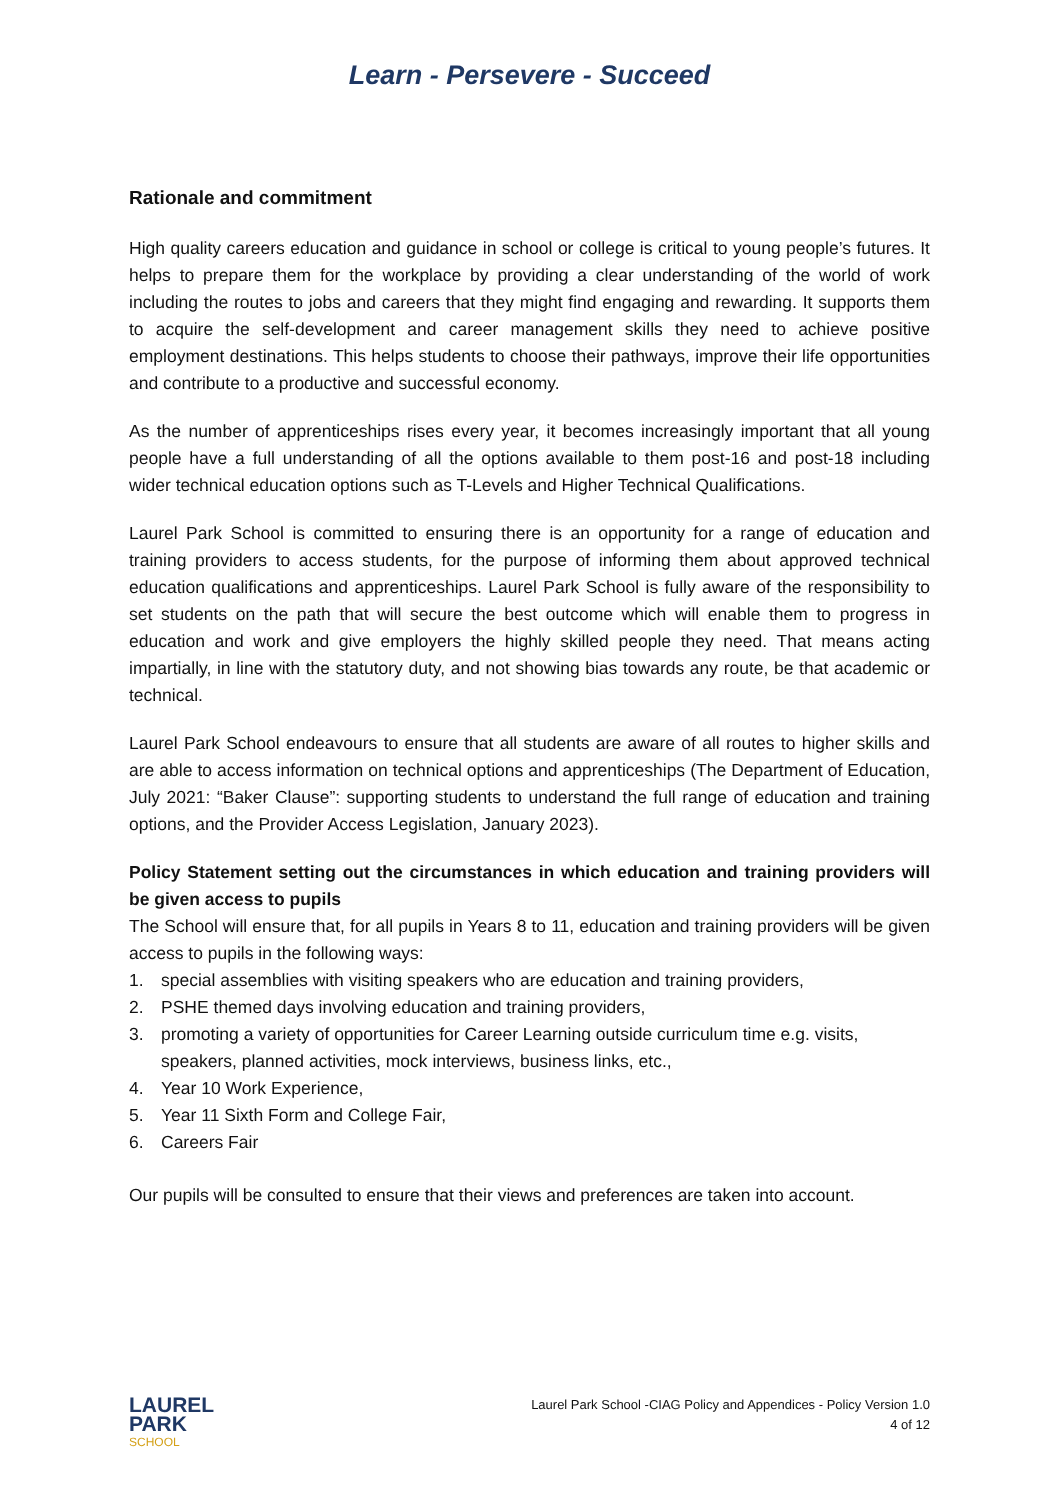Learn - Persevere - Succeed
Rationale and commitment
High quality careers education and guidance in school or college is critical to young people’s futures. It helps to prepare them for the workplace by providing a clear understanding of the world of work including the routes to jobs and careers that they might find engaging and rewarding. It supports them to acquire the self-development and career management skills they need to achieve positive employment destinations. This helps students to choose their pathways, improve their life opportunities and contribute to a productive and successful economy.
As the number of apprenticeships rises every year, it becomes increasingly important that all young people have a full understanding of all the options available to them post-16 and post-18 including wider technical education options such as T-Levels and Higher Technical Qualifications.
Laurel Park School is committed to ensuring there is an opportunity for a range of education and training providers to access students, for the purpose of informing them about approved technical education qualifications and apprenticeships. Laurel Park School is fully aware of the responsibility to set students on the path that will secure the best outcome which will enable them to progress in education and work and give employers the highly skilled people they need. That means acting impartially, in line with the statutory duty, and not showing bias towards any route, be that academic or technical.
Laurel Park School endeavours to ensure that all students are aware of all routes to higher skills and are able to access information on technical options and apprenticeships (The Department of Education, July 2021: “Baker Clause”: supporting students to understand the full range of education and training options, and the Provider Access Legislation, January 2023).
Policy Statement setting out the circumstances in which education and training providers will be given access to pupils
The School will ensure that, for all pupils in Years 8 to 11, education and training providers will be given access to pupils in the following ways:
1. special assemblies with visiting speakers who are education and training providers,
2. PSHE themed days involving education and training providers,
3. promoting a variety of opportunities for Career Learning outside curriculum time e.g. visits, speakers, planned activities, mock interviews, business links, etc.,
4. Year 10 Work Experience,
5. Year 11 Sixth Form and College Fair,
6. Careers Fair
Our pupils will be consulted to ensure that their views and preferences are taken into account.
LAUREL
PARK
SCHOOL
Laurel Park School -CIAG Policy and Appendices - Policy Version 1.0
4 of 12